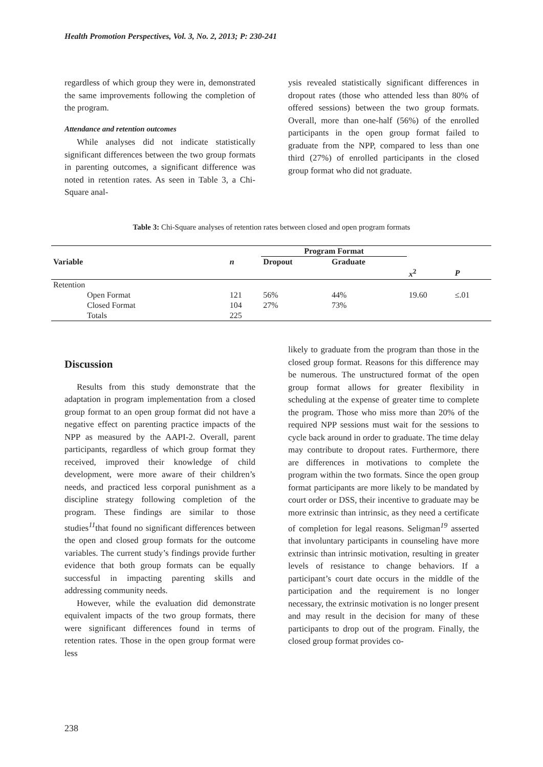Health Promotion Perspectives, Vol. 3, No. 2, 2013; P: 230-241
regardless of which group they were in, demonstrated the same improvements following the completion of the program.
Attendance and retention outcomes
While analyses did not indicate statistically significant differences between the two group formats in parenting outcomes, a significant difference was noted in retention rates. As seen in Table 3, a Chi-Square anal-
ysis revealed statistically significant differences in dropout rates (those who attended less than 80% of offered sessions) between the two group formats. Overall, more than one-half (56%) of the enrolled participants in the open group format failed to graduate from the NPP, compared to less than one third (27%) of enrolled participants in the closed group format who did not graduate.
Table 3: Chi-Square analyses of retention rates between closed and open program formats
| | | Program Format | | | |
| --- | --- | --- | --- | --- | --- |
| Variable | n | Dropout | Graduate | | |
| | | | | x<sup>2</sup> | P |
| Retention | | | | | |
| Open Format | 121 | 56% | 44% | 19.60 | ≤.01 |
| Closed Format | 104 | 27% | 73% | | |
| Totals | 225 | | | | |
Discussion
Results from this study demonstrate that the adaptation in program implementation from a closed group format to an open group format did not have a negative effect on parenting practice impacts of the NPP as measured by the AAPI-2. Overall, parent participants, regardless of which group format they received, improved their knowledge of child development, were more aware of their children’s needs, and practiced less corporal punishment as a discipline strategy following completion of the program. These findings are similar to those studies<sup>11</sup>that found no significant differences between the open and closed group formats for the outcome variables. The current study’s findings provide further evidence that both group formats can be equally successful in impacting parenting skills and addressing community needs.
However, while the evaluation did demonstrate equivalent impacts of the two group formats, there were significant differences found in terms of retention rates. Those in the open group format were less
likely to graduate from the program than those in the closed group format. Reasons for this difference may be numerous. The unstructured format of the open group format allows for greater flexibility in scheduling at the expense of greater time to complete the program. Those who miss more than 20% of the required NPP sessions must wait for the sessions to cycle back around in order to graduate. The time delay may contribute to dropout rates. Furthermore, there are differences in motivations to complete the program within the two formats. Since the open group format participants are more likely to be mandated by court order or DSS, their incentive to graduate may be more extrinsic than intrinsic, as they need a certificate of completion for legal reasons. Seligman<sup>19</sup> asserted that involuntary participants in counseling have more extrinsic than intrinsic motivation, resulting in greater levels of resistance to change behaviors. If a participant’s court date occurs in the middle of the participation and the requirement is no longer necessary, the extrinsic motivation is no longer present and may result in the decision for many of these participants to drop out of the program. Finally, the closed group format provides co-
238